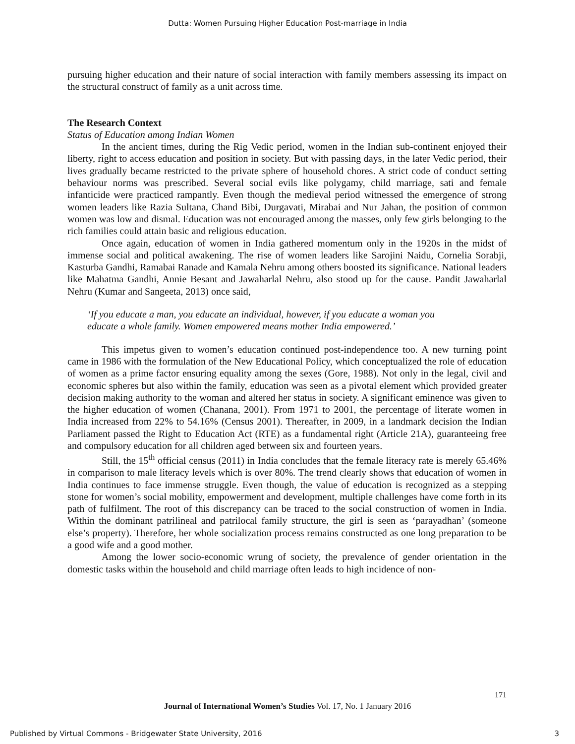Dutta: Women Pursuing Higher Education Post-marriage in India
pursuing higher education and their nature of social interaction with family members assessing its impact on the structural construct of family as a unit across time.
The Research Context
Status of Education among Indian Women
In the ancient times, during the Rig Vedic period, women in the Indian sub-continent enjoyed their liberty, right to access education and position in society. But with passing days, in the later Vedic period, their lives gradually became restricted to the private sphere of household chores. A strict code of conduct setting behaviour norms was prescribed. Several social evils like polygamy, child marriage, sati and female infanticide were practiced rampantly. Even though the medieval period witnessed the emergence of strong women leaders like Razia Sultana, Chand Bibi, Durgavati, Mirabai and Nur Jahan, the position of common women was low and dismal. Education was not encouraged among the masses, only few girls belonging to the rich families could attain basic and religious education.
Once again, education of women in India gathered momentum only in the 1920s in the midst of immense social and political awakening. The rise of women leaders like Sarojini Naidu, Cornelia Sorabji, Kasturba Gandhi, Ramabai Ranade and Kamala Nehru among others boosted its significance. National leaders like Mahatma Gandhi, Annie Besant and Jawaharlal Nehru, also stood up for the cause. Pandit Jawaharlal Nehru (Kumar and Sangeeta, 2013) once said,
‘If you educate a man, you educate an individual, however, if you educate a woman you educate a whole family. Women empowered means mother India empowered.’
This impetus given to women’s education continued post-independence too. A new turning point came in 1986 with the formulation of the New Educational Policy, which conceptualized the role of education of women as a prime factor ensuring equality among the sexes (Gore, 1988). Not only in the legal, civil and economic spheres but also within the family, education was seen as a pivotal element which provided greater decision making authority to the woman and altered her status in society. A significant eminence was given to the higher education of women (Chanana, 2001). From 1971 to 2001, the percentage of literate women in India increased from 22% to 54.16% (Census 2001). Thereafter, in 2009, in a landmark decision the Indian Parliament passed the Right to Education Act (RTE) as a fundamental right (Article 21A), guaranteeing free and compulsory education for all children aged between six and fourteen years.
Still, the 15<sup>th</sup> official census (2011) in India concludes that the female literacy rate is merely 65.46% in comparison to male literacy levels which is over 80%. The trend clearly shows that education of women in India continues to face immense struggle. Even though, the value of education is recognized as a stepping stone for women’s social mobility, empowerment and development, multiple challenges have come forth in its path of fulfilment. The root of this discrepancy can be traced to the social construction of women in India. Within the dominant patrilineal and patrilocal family structure, the girl is seen as ‘parayadhan’ (someone else’s property). Therefore, her whole socialization process remains constructed as one long preparation to be a good wife and a good mother.
Among the lower socio-economic wrung of society, the prevalence of gender orientation in the domestic tasks within the household and child marriage often leads to high incidence of non-
171
Journal of International Women’s Studies Vol. 17, No. 1 January 2016
Published by Virtual Commons - Bridgewater State University, 2016 3